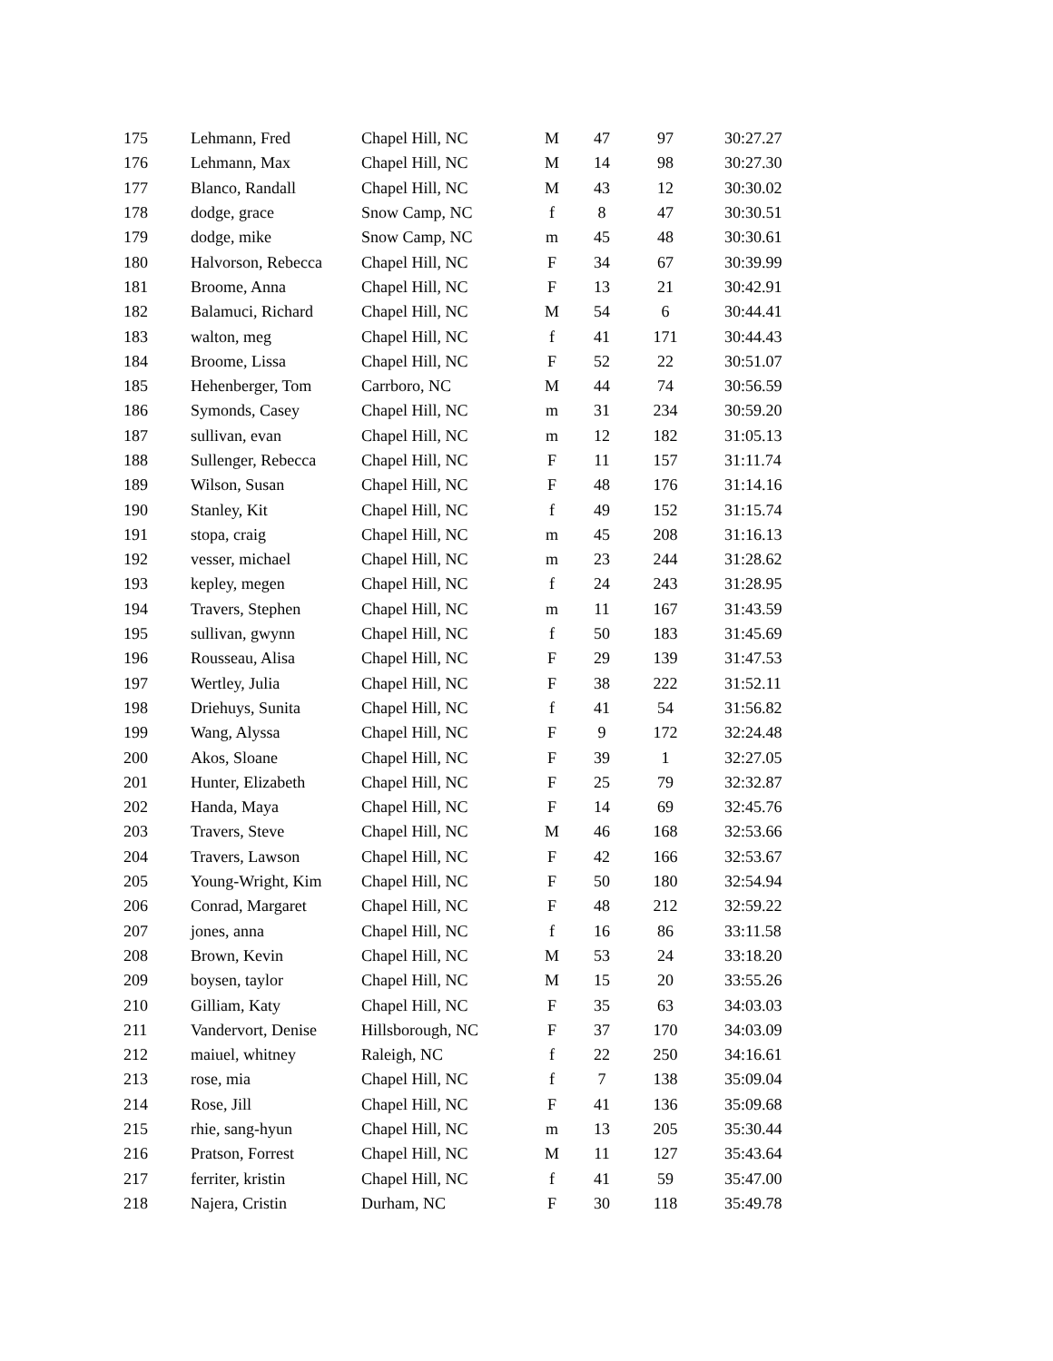| 175 | Lehmann, Fred | Chapel Hill, NC | M | 47 | 97 | 30:27.27 |
| 176 | Lehmann, Max | Chapel Hill, NC | M | 14 | 98 | 30:27.30 |
| 177 | Blanco, Randall | Chapel Hill, NC | M | 43 | 12 | 30:30.02 |
| 178 | dodge, grace | Snow Camp, NC | f | 8 | 47 | 30:30.51 |
| 179 | dodge, mike | Snow Camp, NC | m | 45 | 48 | 30:30.61 |
| 180 | Halvorson, Rebecca | Chapel Hill, NC | F | 34 | 67 | 30:39.99 |
| 181 | Broome, Anna | Chapel Hill, NC | F | 13 | 21 | 30:42.91 |
| 182 | Balamuci, Richard | Chapel Hill, NC | M | 54 | 6 | 30:44.41 |
| 183 | walton, meg | Chapel Hill, NC | f | 41 | 171 | 30:44.43 |
| 184 | Broome, Lissa | Chapel Hill, NC | F | 52 | 22 | 30:51.07 |
| 185 | Hehenberger, Tom | Carrboro, NC | M | 44 | 74 | 30:56.59 |
| 186 | Symonds, Casey | Chapel Hill, NC | m | 31 | 234 | 30:59.20 |
| 187 | sullivan, evan | Chapel Hill, NC | m | 12 | 182 | 31:05.13 |
| 188 | Sullenger, Rebecca | Chapel Hill, NC | F | 11 | 157 | 31:11.74 |
| 189 | Wilson, Susan | Chapel Hill, NC | F | 48 | 176 | 31:14.16 |
| 190 | Stanley, Kit | Chapel Hill, NC | f | 49 | 152 | 31:15.74 |
| 191 | stopa, craig | Chapel Hill, NC | m | 45 | 208 | 31:16.13 |
| 192 | vesser, michael | Chapel Hill, NC | m | 23 | 244 | 31:28.62 |
| 193 | kepley, megen | Chapel Hill, NC | f | 24 | 243 | 31:28.95 |
| 194 | Travers, Stephen | Chapel Hill, NC | m | 11 | 167 | 31:43.59 |
| 195 | sullivan, gwynn | Chapel Hill, NC | f | 50 | 183 | 31:45.69 |
| 196 | Rousseau, Alisa | Chapel Hill, NC | F | 29 | 139 | 31:47.53 |
| 197 | Wertley, Julia | Chapel Hill, NC | F | 38 | 222 | 31:52.11 |
| 198 | Driehuys, Sunita | Chapel Hill, NC | f | 41 | 54 | 31:56.82 |
| 199 | Wang, Alyssa | Chapel Hill, NC | F | 9 | 172 | 32:24.48 |
| 200 | Akos, Sloane | Chapel Hill, NC | F | 39 | 1 | 32:27.05 |
| 201 | Hunter, Elizabeth | Chapel Hill, NC | F | 25 | 79 | 32:32.87 |
| 202 | Handa, Maya | Chapel Hill, NC | F | 14 | 69 | 32:45.76 |
| 203 | Travers, Steve | Chapel Hill, NC | M | 46 | 168 | 32:53.66 |
| 204 | Travers, Lawson | Chapel Hill, NC | F | 42 | 166 | 32:53.67 |
| 205 | Young-Wright, Kim | Chapel Hill, NC | F | 50 | 180 | 32:54.94 |
| 206 | Conrad, Margaret | Chapel Hill, NC | F | 48 | 212 | 32:59.22 |
| 207 | jones, anna | Chapel Hill, NC | f | 16 | 86 | 33:11.58 |
| 208 | Brown, Kevin | Chapel Hill, NC | M | 53 | 24 | 33:18.20 |
| 209 | boysen, taylor | Chapel Hill, NC | M | 15 | 20 | 33:55.26 |
| 210 | Gilliam, Katy | Chapel Hill, NC | F | 35 | 63 | 34:03.03 |
| 211 | Vandervort, Denise | Hillsborough, NC | F | 37 | 170 | 34:03.09 |
| 212 | maiuel, whitney | Raleigh, NC | f | 22 | 250 | 34:16.61 |
| 213 | rose, mia | Chapel Hill, NC | f | 7 | 138 | 35:09.04 |
| 214 | Rose, Jill | Chapel Hill, NC | F | 41 | 136 | 35:09.68 |
| 215 | rhie, sang-hyun | Chapel Hill, NC | m | 13 | 205 | 35:30.44 |
| 216 | Pratson, Forrest | Chapel Hill, NC | M | 11 | 127 | 35:43.64 |
| 217 | ferriter, kristin | Chapel Hill, NC | f | 41 | 59 | 35:47.00 |
| 218 | Najera, Cristin | Durham, NC | F | 30 | 118 | 35:49.78 |